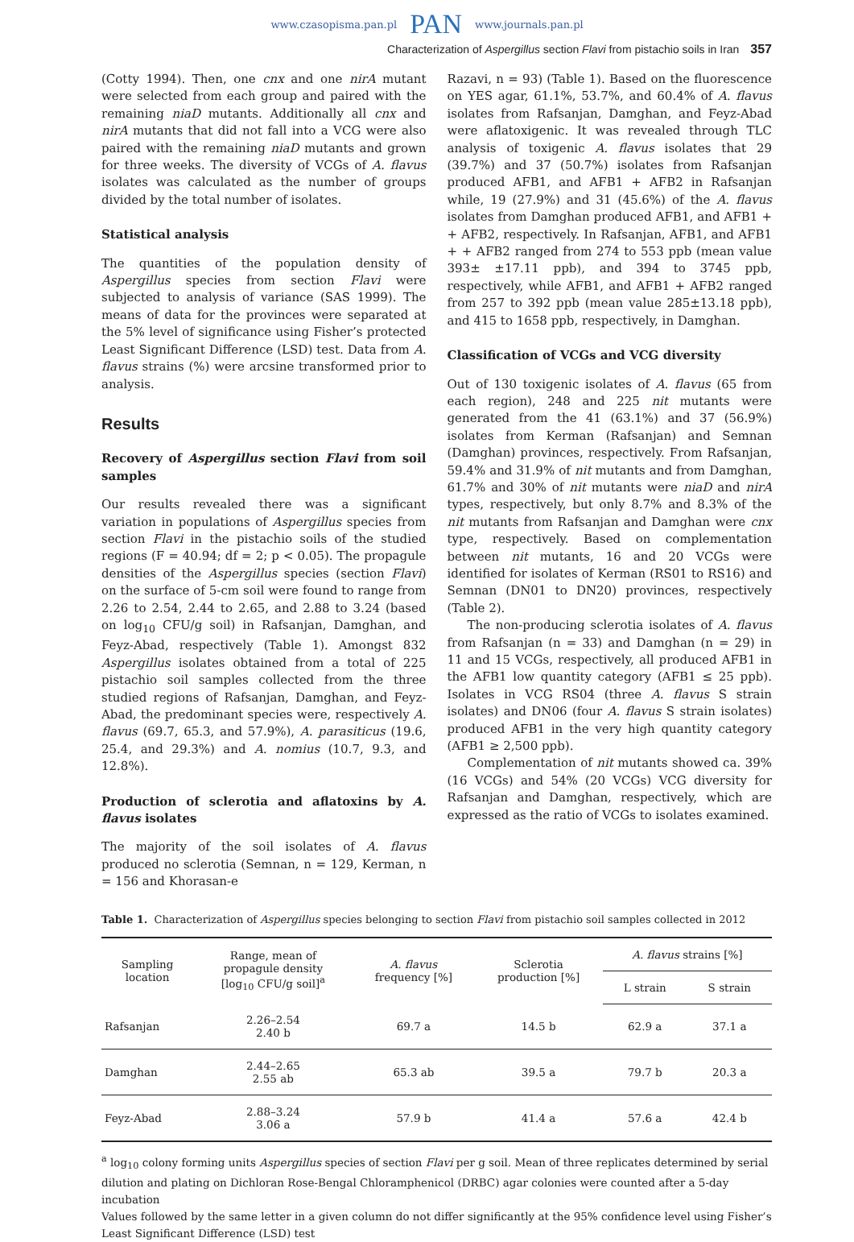www.czasopisma.pan.pl PAN www.journals.pan.pl
Characterization of Aspergillus section Flavi from pistachio soils in Iran 357
(Cotty 1994). Then, one cnx and one nirA mutant were selected from each group and paired with the remaining niaD mutants. Additionally all cnx and nirA mutants that did not fall into a VCG were also paired with the remaining niaD mutants and grown for three weeks. The diversity of VCGs of A. flavus isolates was calculated as the number of groups divided by the total number of isolates.
Statistical analysis
The quantities of the population density of Aspergillus species from section Flavi were subjected to analysis of variance (SAS 1999). The means of data for the provinces were separated at the 5% level of significance using Fisher’s protected Least Significant Difference (LSD) test. Data from A. flavus strains (%) were arcsine transformed prior to analysis.
Results
Recovery of Aspergillus section Flavi from soil samples
Our results revealed there was a significant variation in populations of Aspergillus species from section Flavi in the pistachio soils of the studied regions (F = 40.94; df = 2; p < 0.05). The propagule densities of the Aspergillus species (section Flavi) on the surface of 5-cm soil were found to range from 2.26 to 2.54, 2.44 to 2.65, and 2.88 to 3.24 (based on log<sub>10</sub> CFU/g soil) in Rafsanjan, Damghan, and Feyz-Abad, respectively (Table 1). Amongst 832 Aspergillus isolates obtained from a total of 225 pistachio soil samples collected from the three studied regions of Rafsanjan, Damghan, and Feyz-Abad, the predominant species were, respectively A. flavus (69.7, 65.3, and 57.9%), A. parasiticus (19.6, 25.4, and 29.3%) and A. nomius (10.7, 9.3, and 12.8%).
Production of sclerotia and aflatoxins by A. flavus isolates
The majority of the soil isolates of A. flavus produced no sclerotia (Semnan, n = 129, Kerman, n = 156 and Khorasan-e
Razavi, n = 93) (Table 1). Based on the fluorescence on YES agar, 61.1%, 53.7%, and 60.4% of A. flavus isolates from Rafsanjan, Damghan, and Feyz-Abad were aflatoxigenic. It was revealed through TLC analysis of toxigenic A. flavus isolates that 29 (39.7%) and 37 (50.7%) isolates from Rafsanjan produced AFB1, and AFB1 + AFB2 in Rafsanjan while, 19 (27.9%) and 31 (45.6%) of the A. flavus isolates from Damghan produced AFB1, and AFB1 + + AFB2, respectively. In Rafsanjan, AFB1, and AFB1 + + AFB2 ranged from 274 to 553 ppb (mean value 393± ±17.11 ppb), and 394 to 3745 ppb, respectively, while AFB1, and AFB1 + AFB2 ranged from 257 to 392 ppb (mean value 285±13.18 ppb), and 415 to 1658 ppb, respectively, in Damghan.
Classification of VCGs and VCG diversity
Out of 130 toxigenic isolates of A. flavus (65 from each region), 248 and 225 nit mutants were generated from the 41 (63.1%) and 37 (56.9%) isolates from Kerman (Rafsanjan) and Semnan (Damghan) provinces, respectively. From Rafsanjan, 59.4% and 31.9% of nit mutants and from Damghan, 61.7% and 30% of nit mutants were niaD and nirA types, respectively, but only 8.7% and 8.3% of the nit mutants from Rafsanjan and Damghan were cnx type, respectively. Based on complementation between nit mutants, 16 and 20 VCGs were identified for isolates of Kerman (RS01 to RS16) and Semnan (DN01 to DN20) provinces, respectively (Table 2).
The non-producing sclerotia isolates of A. flavus from Rafsanjan (n = 33) and Damghan (n = 29) in 11 and 15 VCGs, respectively, all produced AFB1 in the AFB1 low quantity category (AFB1 ≤ 25 ppb). Isolates in VCG RS04 (three A. flavus S strain isolates) and DN06 (four A. flavus S strain isolates) produced AFB1 in the very high quantity category (AFB1 ≥ 2,500 ppb).
Complementation of nit mutants showed ca. 39% (16 VCGs) and 54% (20 VCGs) VCG diversity for Rafsanjan and Damghan, respectively, which are expressed as the ratio of VCGs to isolates examined.
Table 1. Characterization of Aspergillus species belonging to section Flavi from pistachio soil samples collected in 2012
| Sampling location | Range, mean of propagule density [log<sub>10</sub> CFU/g soil]<sup>a</sup> | A. flavus frequency [%] | Sclerotia production [%] | A. flavus strains [%] | |
| --- | --- | --- | --- | --- | --- |
| | | | | L strain | S strain |
| Rafsanjan | 2.26–2.54 2.40 b | 69.7 a | 14.5 b | 62.9 a | 37.1 a |
| Damghan | 2.44–2.65 2.55 ab | 65.3 ab | 39.5 a | 79.7 b | 20.3 a |
| Feyz-Abad | 2.88–3.24 3.06 a | 57.9 b | 41.4 a | 57.6 a | 42.4 b |
<sup>a</sup> log<sub>10</sub> colony forming units Aspergillus species of section Flavi per g soil. Mean of three replicates determined by serial dilution and plating on Dichloran Rose-Bengal Chloramphenicol (DRBC) agar colonies were counted after a 5-day incubation
Values followed by the same letter in a given column do not differ significantly at the 95% confidence level using Fisher’s Least Significant Difference (LSD) test